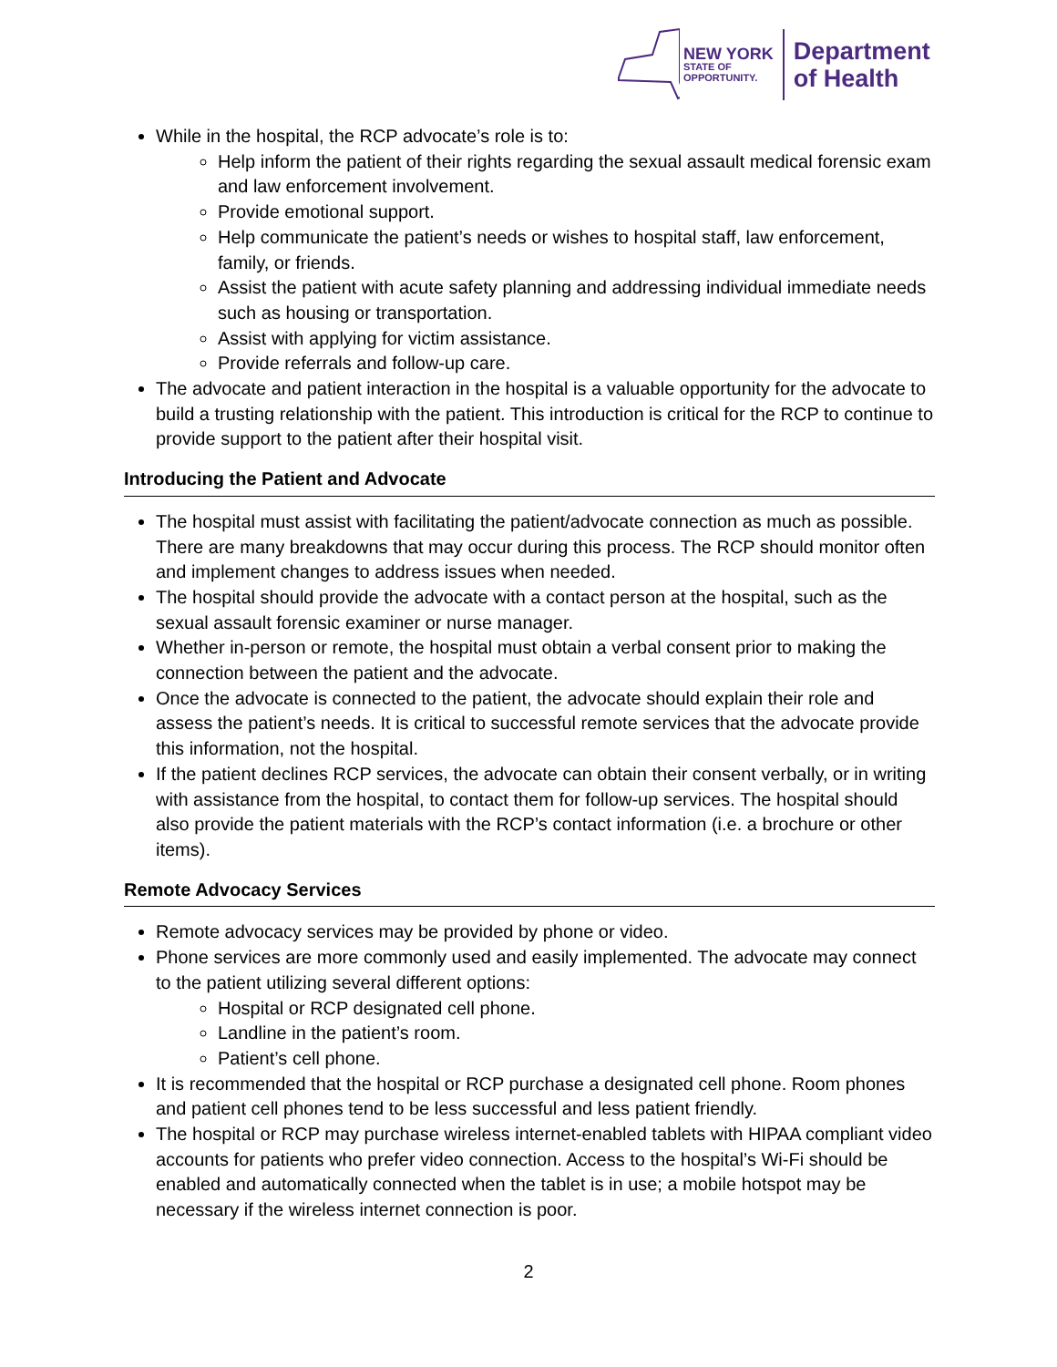NEW YORK
STATE OF
OPPORTUNITY.
Department
of Health
While in the hospital, the RCP advocate’s role is to:
Help inform the patient of their rights regarding the sexual assault medical forensic exam and law enforcement involvement.
Provide emotional support.
Help communicate the patient’s needs or wishes to hospital staff, law enforcement, family, or friends.
Assist the patient with acute safety planning and addressing individual immediate needs such as housing or transportation.
Assist with applying for victim assistance.
Provide referrals and follow-up care.
The advocate and patient interaction in the hospital is a valuable opportunity for the advocate to build a trusting relationship with the patient. This introduction is critical for the RCP to continue to provide support to the patient after their hospital visit.
Introducing the Patient and Advocate
The hospital must assist with facilitating the patient/advocate connection as much as possible. There are many breakdowns that may occur during this process. The RCP should monitor often and implement changes to address issues when needed.
The hospital should provide the advocate with a contact person at the hospital, such as the sexual assault forensic examiner or nurse manager.
Whether in-person or remote, the hospital must obtain a verbal consent prior to making the connection between the patient and the advocate.
Once the advocate is connected to the patient, the advocate should explain their role and assess the patient’s needs. It is critical to successful remote services that the advocate provide this information, not the hospital.
If the patient declines RCP services, the advocate can obtain their consent verbally, or in writing with assistance from the hospital, to contact them for follow-up services. The hospital should also provide the patient materials with the RCP’s contact information (i.e. a brochure or other items).
Remote Advocacy Services
Remote advocacy services may be provided by phone or video.
Phone services are more commonly used and easily implemented. The advocate may connect to the patient utilizing several different options:
Hospital or RCP designated cell phone.
Landline in the patient’s room.
Patient’s cell phone.
It is recommended that the hospital or RCP purchase a designated cell phone. Room phones and patient cell phones tend to be less successful and less patient friendly.
The hospital or RCP may purchase wireless internet-enabled tablets with HIPAA compliant video accounts for patients who prefer video connection. Access to the hospital’s Wi-Fi should be enabled and automatically connected when the tablet is in use; a mobile hotspot may be necessary if the wireless internet connection is poor.
2